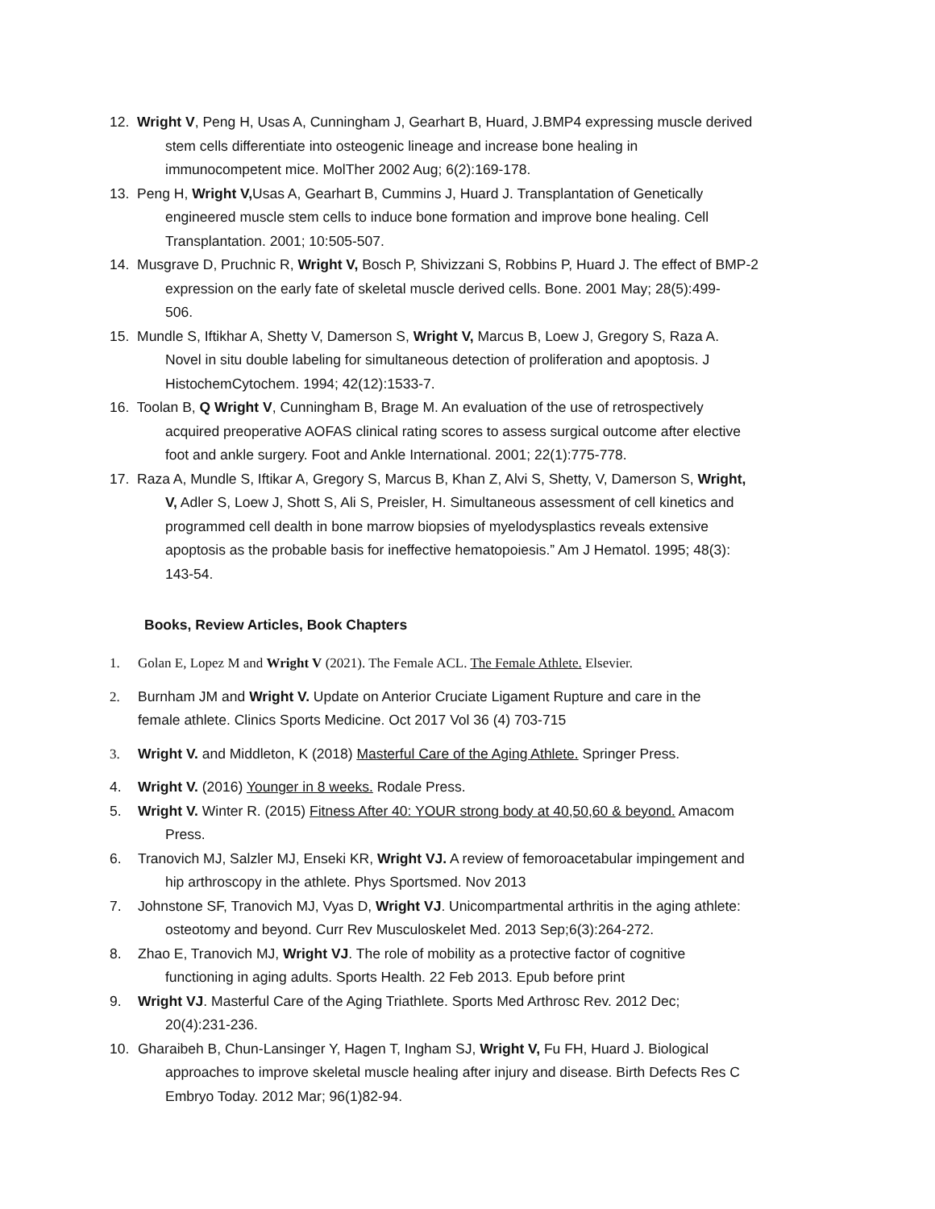12. Wright V, Peng H, Usas A, Cunningham J, Gearhart B, Huard, J.BMP4 expressing muscle derived
stem cells differentiate into osteogenic lineage and increase bone healing in
immunocompetent mice. MolTher 2002 Aug; 6(2):169-178.
13. Peng H, Wright V, Usas A, Gearhart B, Cummins J, Huard J. Transplantation of Genetically
engineered muscle stem cells to induce bone formation and improve bone healing. Cell
Transplantation. 2001; 10:505-507.
14. Musgrave D, Pruchnic R, Wright V, Bosch P, Shivizzani S, Robbins P, Huard J. The effect of BMP-2
expression on the early fate of skeletal muscle derived cells. Bone. 2001 May; 28(5):499-
506.
15. Mundle S, Iftikhar A, Shetty V, Damerson S, Wright V, Marcus B, Loew J, Gregory S, Raza A.
Novel in situ double labeling for simultaneous detection of proliferation and apoptosis. J
HistochemCytochem. 1994; 42(12):1533-7.
16. Toolan B, Q Wright V, Cunningham B, Brage M. An evaluation of the use of retrospectively
acquired preoperative AOFAS clinical rating scores to assess surgical outcome after elective
foot and ankle surgery. Foot and Ankle International. 2001; 22(1):775-778.
17. Raza A, Mundle S, Iftikar A, Gregory S, Marcus B, Khan Z, Alvi S, Shetty, V, Damerson S, Wright,
V, Adler S, Loew J, Shott S, Ali S, Preisler, H. Simultaneous assessment of cell kinetics and
programmed cell dealth in bone marrow biopsies of myelodysplastics reveals extensive
apoptosis as the probable basis for ineffective hematopoiesis.” Am J Hematol. 1995; 48(3):
143-54.
Books, Review Articles, Book Chapters
1. Golan E, Lopez M and Wright V (2021). The Female ACL. The Female Athlete. Elsevier.
2. Burnham JM and Wright V. Update on Anterior Cruciate Ligament Rupture and care in the
female athlete. Clinics Sports Medicine. Oct 2017 Vol 36 (4) 703-715
3. Wright V. and Middleton, K (2018) Masterful Care of the Aging Athlete. Springer Press.
4. Wright V. (2016) Younger in 8 weeks. Rodale Press.
5. Wright V. Winter R. (2015) Fitness After 40: YOUR strong body at 40,50,60 & beyond. Amacom
Press.
6. Tranovich MJ, Salzler MJ, Enseki KR, Wright VJ. A review of femoroacetabular impingement and
hip arthroscopy in the athlete. Phys Sportsmed. Nov 2013
7. Johnstone SF, Tranovich MJ, Vyas D, Wright VJ. Unicompartmental arthritis in the aging athlete:
osteotomy and beyond. Curr Rev Musculoskelet Med. 2013 Sep;6(3):264-272.
8. Zhao E, Tranovich MJ, Wright VJ. The role of mobility as a protective factor of cognitive
functioning in aging adults. Sports Health. 22 Feb 2013. Epub before print
9. Wright VJ. Masterful Care of the Aging Triathlete. Sports Med Arthrosc Rev. 2012 Dec;
20(4):231-236.
10. Gharaibeh B, Chun-Lansinger Y, Hagen T, Ingham SJ, Wright V, Fu FH, Huard J. Biological
approaches to improve skeletal muscle healing after injury and disease. Birth Defects Res C
Embryo Today. 2012 Mar; 96(1)82-94.